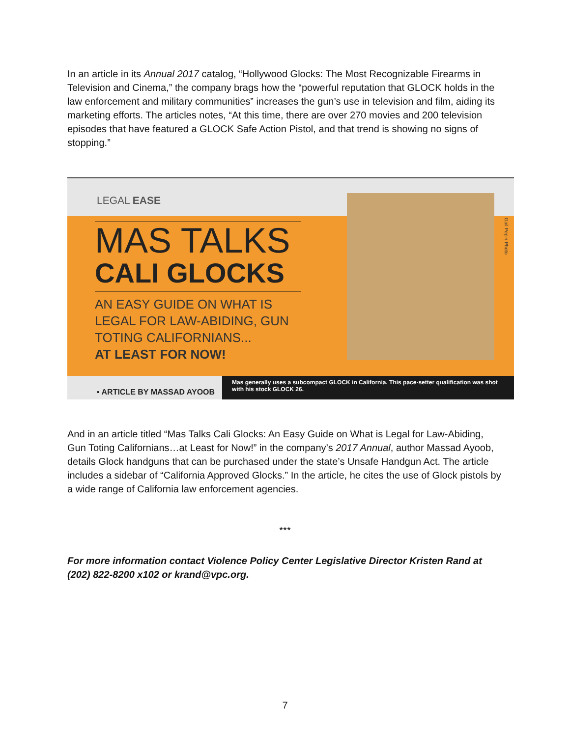In an article in its Annual 2017 catalog, “Hollywood Glocks: The Most Recognizable Firearms in Television and Cinema,” the company brags how the “powerful reputation that GLOCK holds in the law enforcement and military communities” increases the gun’s use in television and film, aiding its marketing efforts. The articles notes, “At this time, there are over 270 movies and 200 television episodes that have featured a GLOCK Safe Action Pistol, and that trend is showing no signs of stopping.”
LEGAL EASE
MAS TALKS
CALI GLOCKS
AN EASY GUIDE ON WHAT IS LEGAL FOR LAW-ABIDING, GUN TOTING CALIFORNIANS...
AT LEAST FOR NOW!
Gail Pepin Photo
▪ ARTICLE BY MASSAD AYOOB
Mas generally uses a subcompact GLOCK in California. This pace-setter qualification was shot with his stock GLOCK 26.
And in an article titled “Mas Talks Cali Glocks: An Easy Guide on What is Legal for Law-Abiding, Gun Toting Californians…at Least for Now!” in the company’s 2017 Annual, author Massad Ayoob, details Glock handguns that can be purchased under the state’s Unsafe Handgun Act. The article includes a sidebar of “California Approved Glocks.” In the article, he cites the use of Glock pistols by a wide range of California law enforcement agencies.
***
For more information contact Violence Policy Center Legislative Director Kristen Rand at (202) 822-8200 x102 or krand@vpc.org.
7